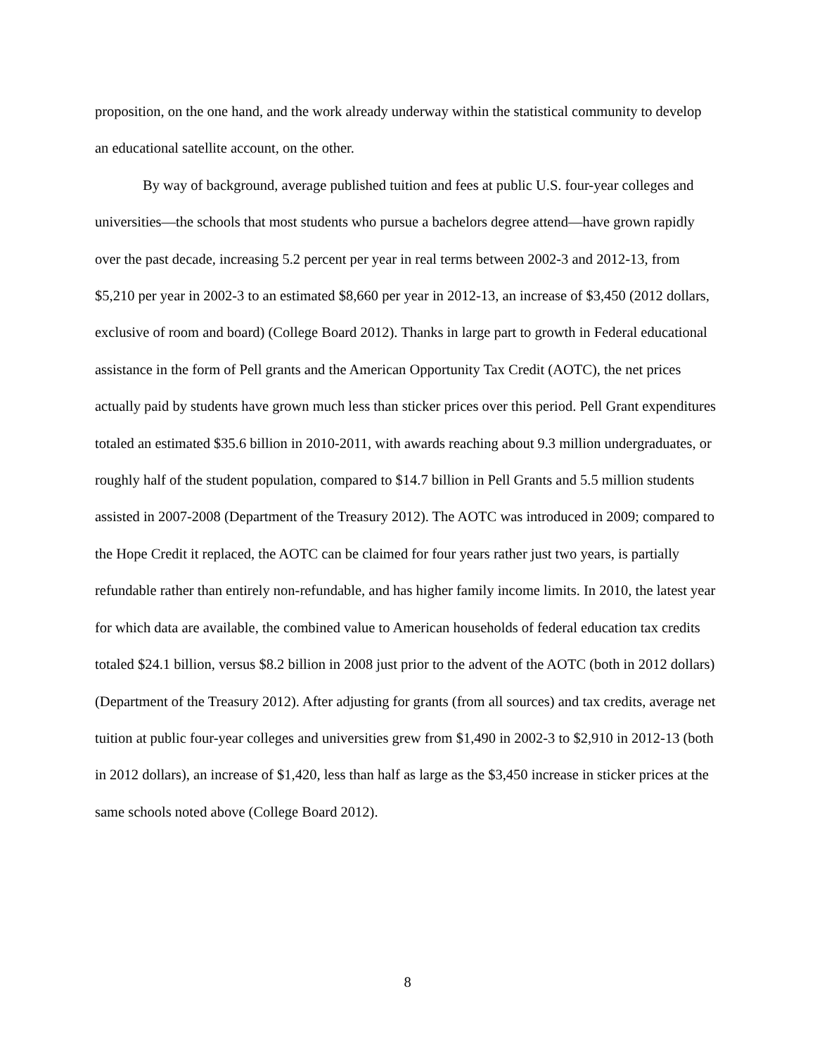proposition, on the one hand, and the work already underway within the statistical community to develop an educational satellite account, on the other.
By way of background, average published tuition and fees at public U.S. four-year colleges and universities—the schools that most students who pursue a bachelors degree attend—have grown rapidly over the past decade, increasing 5.2 percent per year in real terms between 2002-3 and 2012-13, from $5,210 per year in 2002-3 to an estimated $8,660 per year in 2012-13, an increase of $3,450 (2012 dollars, exclusive of room and board) (College Board 2012). Thanks in large part to growth in Federal educational assistance in the form of Pell grants and the American Opportunity Tax Credit (AOTC), the net prices actually paid by students have grown much less than sticker prices over this period. Pell Grant expenditures totaled an estimated $35.6 billion in 2010-2011, with awards reaching about 9.3 million undergraduates, or roughly half of the student population, compared to $14.7 billion in Pell Grants and 5.5 million students assisted in 2007-2008 (Department of the Treasury 2012). The AOTC was introduced in 2009; compared to the Hope Credit it replaced, the AOTC can be claimed for four years rather just two years, is partially refundable rather than entirely non-refundable, and has higher family income limits. In 2010, the latest year for which data are available, the combined value to American households of federal education tax credits totaled $24.1 billion, versus $8.2 billion in 2008 just prior to the advent of the AOTC (both in 2012 dollars) (Department of the Treasury 2012). After adjusting for grants (from all sources) and tax credits, average net tuition at public four-year colleges and universities grew from $1,490 in 2002-3 to $2,910 in 2012-13 (both in 2012 dollars), an increase of $1,420, less than half as large as the $3,450 increase in sticker prices at the same schools noted above (College Board 2012).
8